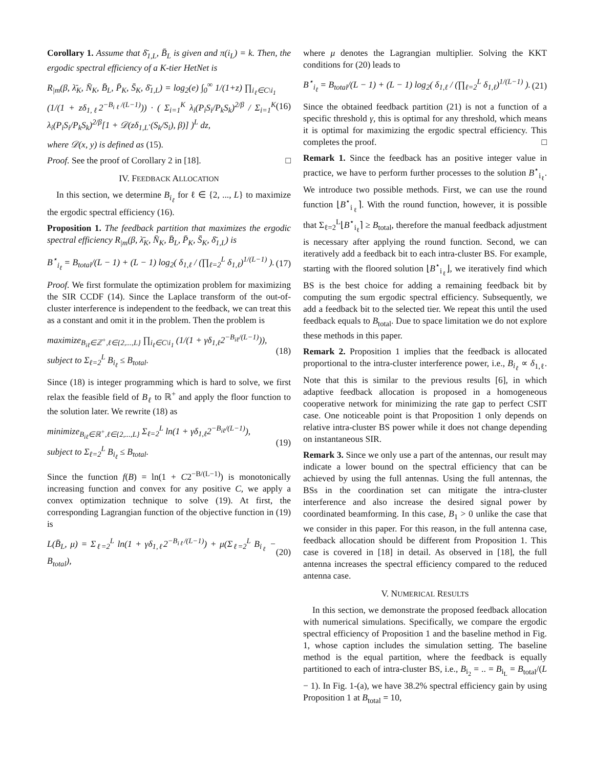Corollary 1. Assume that δ̄<sub>1,L</sub>, B̄<sub>L</sub> is given and π(i<sub>L</sub>) = k. Then, the ergodic spectral efficiency of a K-tier HetNet is
R<sub>|m</sub>(β, λ̄<sub>K</sub>, N̄<sub>K</sub>, B̄<sub>L</sub>, P̄<sub>K</sub>, S̄<sub>K</sub>, δ̄<sub>1,L</sub>) = log<sub>2</sub>(e) ∫<sub>0</sub><sup>∞</sup> 1/(1+z) ∏<sub>i<sub>ℓ</sub>∈C\i<sub>1</sub></sub> (1/(1 + zδ<sub>1,ℓ</sub>2<sup>−B<sub>iℓ</sub>/(L−1)</sup>)) · ( Σ<sub>i=1</sub><sup>K</sup> λ<sub>i</sub>(P<sub>i</sub>S<sub>i</sub>/P<sub>k</sub>S<sub>k</sub>)<sup>2/β</sup> / Σ<sub>i=1</sub><sup>K</sup> λ<sub>i</sub>(P<sub>i</sub>S<sub>i</sub>/P<sub>k</sub>S<sub>k</sub>)<sup>2/β</sup>[1 + 𝒟(zδ<sub>1,L</sub>·(S<sub>k</sub>/S<sub>i</sub>), β)] )<sup>L</sup> dz,
(16)
where 𝒟(x, y) is defined as (15).
Proof. See the proof of Corollary 2 in [18]. □
IV. FEEDBACK ALLOCATION
In this section, we determine B<sub>i<sub>ℓ</sub></sub> for ℓ ∈ {2, ..., L} to maximize the ergodic spectral efficiency (16).
Proposition 1. The feedback partition that maximizes the ergodic spectral efficiency R<sub>|m</sub>(β, λ̄<sub>K</sub>, N̄<sub>K</sub>, B̄<sub>L</sub>, P̄<sub>K</sub>, S̄<sub>K</sub>, δ̄<sub>1,L</sub>) is
B<sup>⋆</sup><sub>i<sub>ℓ</sub></sub> = B<sub>total</sub>/(L − 1) + (L − 1) log<sub>2</sub>( δ<sub>1,ℓ</sub> / (∏<sub>ℓ=2</sub><sup>L</sup> δ<sub>1,ℓ</sub>)<sup>1/(L−1)</sup> ).
(17)
Proof. We first formulate the optimization problem for maximizing the SIR CCDF (14). Since the Laplace transform of the out-of-cluster interference is independent to the feedback, we can treat this as a constant and omit it in the problem. Then the problem is
maximize<sub>B<sub>iℓ</sub>∈ℤ<sup>+</sup>,ℓ∈{2,...,L}</sub> ∏<sub>i<sub>ℓ</sub>∈C\i<sub>1</sub></sub> (1/(1 + γδ<sub>1,ℓ</sub>2<sup>−B<sub>iℓ</sub>/(L−1)</sup>)),
subject to Σ<sub>ℓ=2</sub><sup>L</sup> B<sub>i<sub>ℓ</sub></sub> ≤ B<sub>total</sub>.
(18)
Since (18) is integer programming which is hard to solve, we first relax the feasible field of B<sub>ℓ</sub> to ℝ<sup>+</sup> and apply the floor function to the solution later. We rewrite (18) as
minimize<sub>B<sub>iℓ</sub>∈ℝ<sup>+</sup>,ℓ∈{2,...,L}</sub> Σ<sub>ℓ=2</sub><sup>L</sup> ln(1 + γδ<sub>1,ℓ</sub>2<sup>−B<sub>iℓ</sub>/(L−1)</sup>),
subject to Σ<sub>ℓ=2</sub><sup>L</sup> B<sub>i<sub>ℓ</sub></sub> ≤ B<sub>total</sub>.
(19)
Since the function f(B) = ln(1 + C2<sup>−B/(L−1)</sup>) is monotonically increasing function and convex for any positive C, we apply a convex optimization technique to solve (19). At first, the corresponding Lagrangian function of the objective function in (19) is
L(B̄<sub>L</sub>, μ) = Σ<sub>ℓ=2</sub><sup>L</sup> ln(1 + γδ<sub>1,ℓ</sub>2<sup>−B<sub>iℓ</sub>/(L−1)</sup>) + μ(Σ<sub>ℓ=2</sub><sup>L</sup> B<sub>i<sub>ℓ</sub></sub> − B<sub>total</sub>),
(20)
where μ denotes the Lagrangian multiplier. Solving the KKT conditions for (20) leads to
B<sup>⋆</sup><sub>i<sub>ℓ</sub></sub> = B<sub>total</sub>/(L − 1) + (L − 1) log<sub>2</sub>( δ<sub>1,ℓ</sub> / (∏<sub>ℓ=2</sub><sup>L</sup> δ<sub>1,ℓ</sub>)<sup>1/(L−1)</sup> ).
(21)
Since the obtained feedback partition (21) is not a function of a specific threshold γ, this is optimal for any threshold, which means it is optimal for maximizing the ergodic spectral efficiency. This completes the proof. □
Remark 1. Since the feedback has an positive integer value in practice, we have to perform further processes to the solution B<sup>⋆</sup><sub>i<sub>ℓ</sub></sub>. We introduce two possible methods. First, we can use the round function ⌊B<sup>⋆</sup><sub>i<sub>ℓ</sub></sub>⌉. With the round function, however, it is possible that Σ<sub>ℓ=2</sub><sup>L</sup>⌊B<sup>⋆</sup><sub>i<sub>ℓ</sub></sub>⌉ ≥ B<sub>total</sub>, therefore the manual feedback adjustment is necessary after applying the round function. Second, we can iteratively add a feedback bit to each intra-cluster BS. For example, starting with the floored solution ⌊B<sup>⋆</sup><sub>i<sub>ℓ</sub></sub>⌋, we iteratively find which BS is the best choice for adding a remaining feedback bit by computing the sum ergodic spectral efficiency. Subsequently, we add a feedback bit to the selected tier. We repeat this until the used feedback equals to B<sub>total</sub>. Due to space limitation we do not explore these methods in this paper.
Remark 2. Proposition 1 implies that the feedback is allocated proportional to the intra-cluster interference power, i.e., B<sub>i<sub>ℓ</sub></sub> ∝ δ<sub>1,ℓ</sub>. Note that this is similar to the previous results [6], in which adaptive feedback allocation is proposed in a homogeneous cooperative network for minimizing the rate gap to perfect CSIT case. One noticeable point is that Proposition 1 only depends on relative intra-cluster BS power while it does not change depending on instantaneous SIR.
Remark 3. Since we only use a part of the antennas, our result may indicate a lower bound on the spectral efficiency that can be achieved by using the full antennas. Using the full antennas, the BSs in the coordination set can mitigate the intra-cluster interference and also increase the desired signal power by coordinated beamforming. In this case, B<sub>1</sub> > 0 unlike the case that we consider in this paper. For this reason, in the full antenna case, feedback allocation should be different from Proposition 1. This case is covered in [18] in detail. As observed in [18], the full antenna increases the spectral efficiency compared to the reduced antenna case.
V. NUMERICAL RESULTS
In this section, we demonstrate the proposed feedback allocation with numerical simulations. Specifically, we compare the ergodic spectral efficiency of Proposition 1 and the baseline method in Fig. 1, whose caption includes the simulation setting. The baseline method is the equal partition, where the feedback is equally partitioned to each of intra-cluster BS, i.e., B<sub>i<sub>2</sub></sub> = .. = B<sub>i<sub>L</sub></sub> = B<sub>total</sub>/(L − 1). In Fig. 1-(a), we have 38.2% spectral efficiency gain by using Proposition 1 at B<sub>total</sub> = 10,